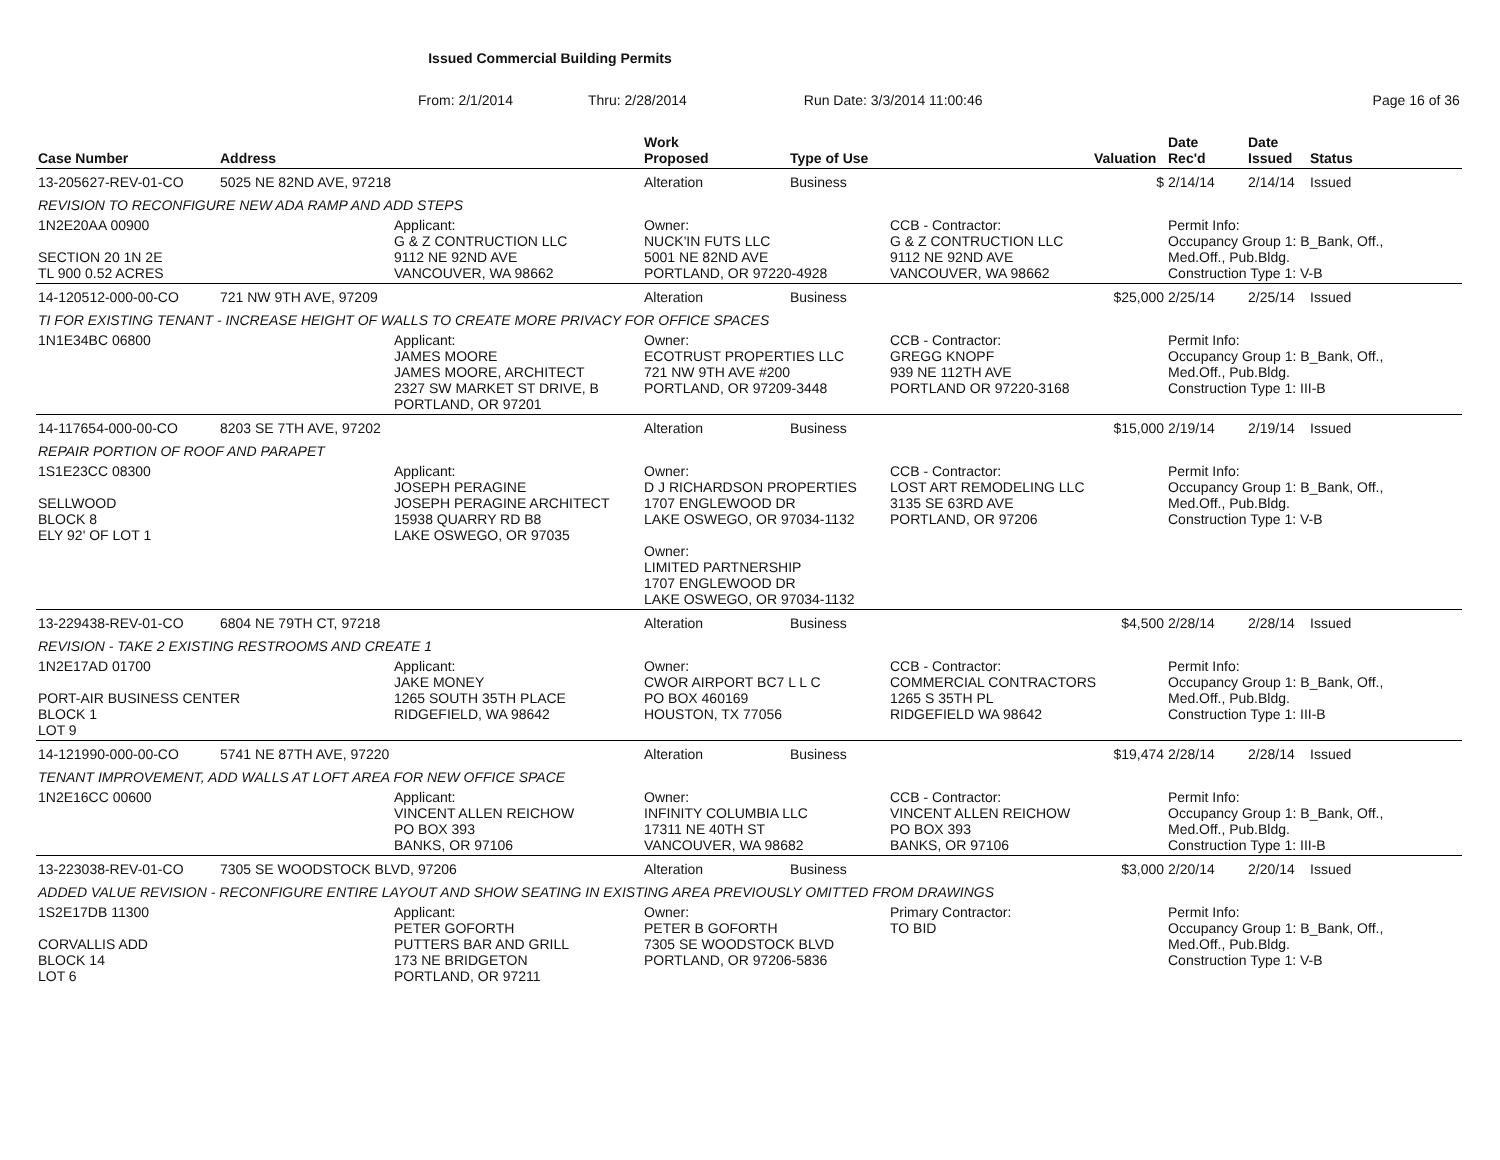Issued Commercial Building Permits
From: 2/1/2014 Thru: 2/28/2014 Run Date: 3/3/2014 11:00:46 Page 16 of 36
| Case Number | Address | | Work Proposed | Type of Use | | Valuation | Date Rec'd | Date Issued | Status |
| --- | --- | --- | --- | --- | --- | --- | --- | --- | --- |
| 13-205627-REV-01-CO | 5025 NE 82ND AVE, 97218 | | Alteration | Business | | $ | 2/14/14 | 2/14/14 | Issued |
| REVISION TO RECONFIGURE NEW ADA RAMP AND ADD STEPS | | | | | | | | | |
| 1N2E20AA 00900 SECTION 20 1N 2E TL 900 0.52 ACRES | | Applicant: G & Z CONTRUCTION LLC 9112 NE 92ND AVE VANCOUVER, WA 98662 | Owner: NUCK'IN FUTS LLC 5001 NE 82ND AVE PORTLAND, OR 97220-4928 | | CCB - Contractor: G & Z CONTRUCTION LLC 9112 NE 92ND AVE VANCOUVER, WA 98662 | | Permit Info: Occupancy Group 1: B_Bank, Off., Med.Off., Pub.Bldg. Construction Type 1: V-B | | |
| 14-120512-000-00-CO | 721 NW 9TH AVE, 97209 | | Alteration | Business | | $25,000 | 2/25/14 | 2/25/14 | Issued |
| TI FOR EXISTING TENANT - INCREASE HEIGHT OF WALLS TO CREATE MORE PRIVACY FOR OFFICE SPACES | | | | | | | | | |
| 1N1E34BC 06800 | | Applicant: JAMES MOORE JAMES MOORE, ARCHITECT 2327 SW MARKET ST DRIVE, B PORTLAND, OR 97201 | Owner: ECOTRUST PROPERTIES LLC 721 NW 9TH AVE #200 PORTLAND, OR 97209-3448 | | CCB - Contractor: GREGG KNOPF 939 NE 112TH AVE PORTLAND OR 97220-3168 | | Permit Info: Occupancy Group 1: B_Bank, Off., Med.Off., Pub.Bldg. Construction Type 1: III-B | | |
| 14-117654-000-00-CO | 8203 SE 7TH AVE, 97202 | | Alteration | Business | | $15,000 | 2/19/14 | 2/19/14 | Issued |
| REPAIR PORTION OF ROOF AND PARAPET | | | | | | | | | |
| 1S1E23CC 08300 SELLWOOD BLOCK 8 ELY 92' OF LOT 1 | | Applicant: JOSEPH PERAGINE JOSEPH PERAGINE ARCHITECT 15938 QUARRY RD B8 LAKE OSWEGO, OR 97035 | Owner: D J RICHARDSON PROPERTIES 1707 ENGLEWOOD DR LAKE OSWEGO, OR 97034-1132 Owner: LIMITED PARTNERSHIP 1707 ENGLEWOOD DR LAKE OSWEGO, OR 97034-1132 | | CCB - Contractor: LOST ART REMODELING LLC 3135 SE 63RD AVE PORTLAND, OR 97206 | | Permit Info: Occupancy Group 1: B_Bank, Off., Med.Off., Pub.Bldg. Construction Type 1: V-B | | |
| 13-229438-REV-01-CO | 6804 NE 79TH CT, 97218 | | Alteration | Business | | $4,500 | 2/28/14 | 2/28/14 | Issued |
| REVISION - TAKE 2 EXISTING RESTROOMS AND CREATE 1 | | | | | | | | | |
| 1N2E17AD 01700 PORT-AIR BUSINESS CENTER BLOCK 1 LOT 9 | | Applicant: JAKE MONEY 1265 SOUTH 35TH PLACE RIDGEFIELD, WA 98642 | Owner: CWOR AIRPORT BC7 L L C PO BOX 460169 HOUSTON, TX 77056 | | CCB - Contractor: COMMERCIAL CONTRACTORS 1265 S 35TH PL RIDGEFIELD WA 98642 | | Permit Info: Occupancy Group 1: B_Bank, Off., Med.Off., Pub.Bldg. Construction Type 1: III-B | | |
| 14-121990-000-00-CO | 5741 NE 87TH AVE, 97220 | | Alteration | Business | | $19,474 | 2/28/14 | 2/28/14 | Issued |
| TENANT IMPROVEMENT, ADD WALLS AT LOFT AREA FOR NEW OFFICE SPACE | | | | | | | | | |
| 1N2E16CC 00600 | | Applicant: VINCENT ALLEN REICHOW PO BOX 393 BANKS, OR 97106 | Owner: INFINITY COLUMBIA LLC 17311 NE 40TH ST VANCOUVER, WA 98682 | | CCB - Contractor: VINCENT ALLEN REICHOW PO BOX 393 BANKS, OR 97106 | | Permit Info: Occupancy Group 1: B_Bank, Off., Med.Off., Pub.Bldg. Construction Type 1: III-B | | |
| 13-223038-REV-01-CO | 7305 SE WOODSTOCK BLVD, 97206 | | Alteration | Business | | $3,000 | 2/20/14 | 2/20/14 | Issued |
| ADDED VALUE REVISION - RECONFIGURE ENTIRE LAYOUT AND SHOW SEATING IN EXISTING AREA PREVIOUSLY OMITTED FROM DRAWINGS | | | | | | | | | |
| 1S2E17DB 11300 CORVALLIS ADD BLOCK 14 LOT 6 | | Applicant: PETER GOFORTH PUTTERS BAR AND GRILL 173 NE BRIDGETON PORTLAND, OR 97211 | Owner: PETER B GOFORTH 7305 SE WOODSTOCK BLVD PORTLAND, OR 97206-5836 | | Primary Contractor: TO BID | | Permit Info: Occupancy Group 1: B_Bank, Off., Med.Off., Pub.Bldg. Construction Type 1: V-B | | |